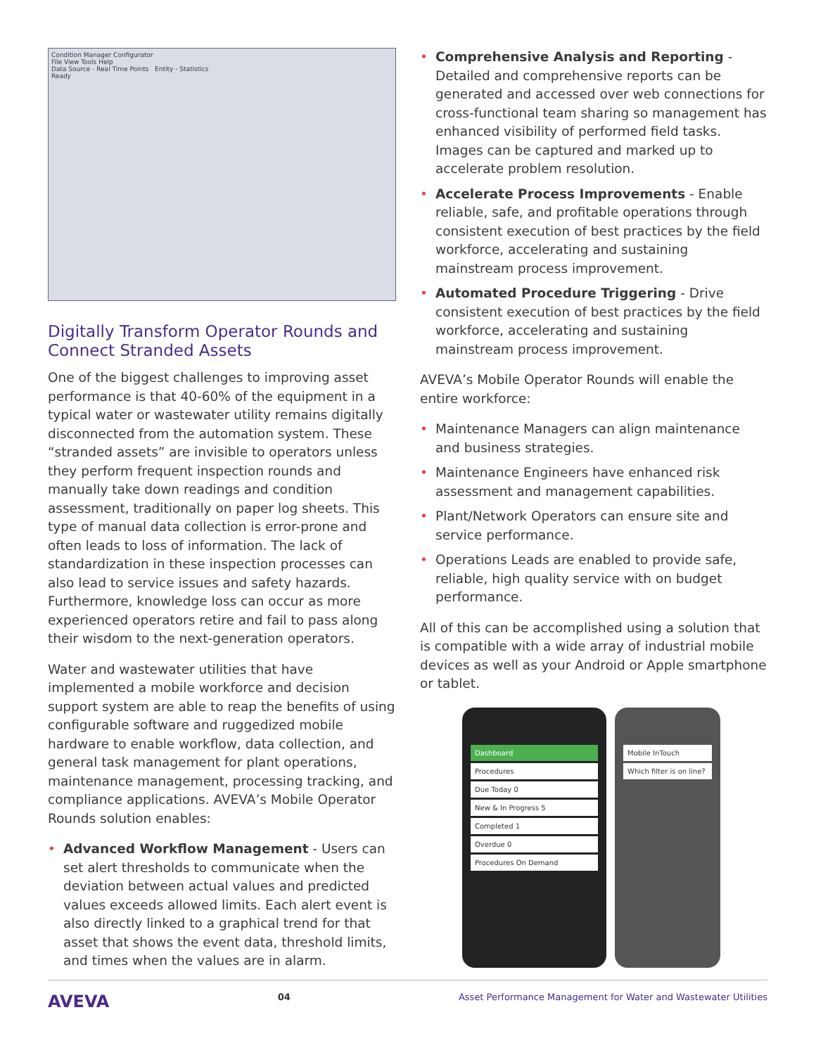Condition Manager Configurator
File View Tools Help
Data Source - Real Time Points Entity - Statistics
Ready
Digitally Transform Operator Rounds and Connect Stranded Assets
One of the biggest challenges to improving asset performance is that 40-60% of the equipment in a typical water or wastewater utility remains digitally disconnected from the automation system. These “stranded assets” are invisible to operators unless they perform frequent inspection rounds and manually take down readings and condition assessment, traditionally on paper log sheets. This type of manual data collection is error-prone and often leads to loss of information. The lack of standardization in these inspection processes can also lead to service issues and safety hazards. Furthermore, knowledge loss can occur as more experienced operators retire and fail to pass along their wisdom to the next-generation operators.
Water and wastewater utilities that have implemented a mobile workforce and decision support system are able to reap the benefits of using configurable software and ruggedized mobile hardware to enable workflow, data collection, and general task management for plant operations, maintenance management, processing tracking, and compliance applications. AVEVA’s Mobile Operator Rounds solution enables:
• Advanced Workflow Management - Users can set alert thresholds to communicate when the deviation between actual values and predicted values exceeds allowed limits. Each alert event is also directly linked to a graphical trend for that asset that shows the event data, threshold limits, and times when the values are in alarm.
• Comprehensive Analysis and Reporting - Detailed and comprehensive reports can be generated and accessed over web connections for cross-functional team sharing so management has enhanced visibility of performed field tasks. Images can be captured and marked up to accelerate problem resolution.
• Accelerate Process Improvements - Enable reliable, safe, and profitable operations through consistent execution of best practices by the field workforce, accelerating and sustaining mainstream process improvement.
• Automated Procedure Triggering - Drive consistent execution of best practices by the field workforce, accelerating and sustaining mainstream process improvement.
AVEVA’s Mobile Operator Rounds will enable the entire workforce:
• Maintenance Managers can align maintenance and business strategies.
• Maintenance Engineers have enhanced risk assessment and management capabilities.
• Plant/Network Operators can ensure site and service performance.
• Operations Leads are enabled to provide safe, reliable, high quality service with on budget performance.
All of this can be accomplished using a solution that is compatible with a wide array of industrial mobile devices as well as your Android or Apple smartphone or tablet.
Dashboard
Procedures
Due Today 0
New & In Progress 5
Completed 1
Overdue 0
Procedures On Demand
Mobile InTouch
Which filter is on line?
AVEVA 04 Asset Performance Management for Water and Wastewater Utilities